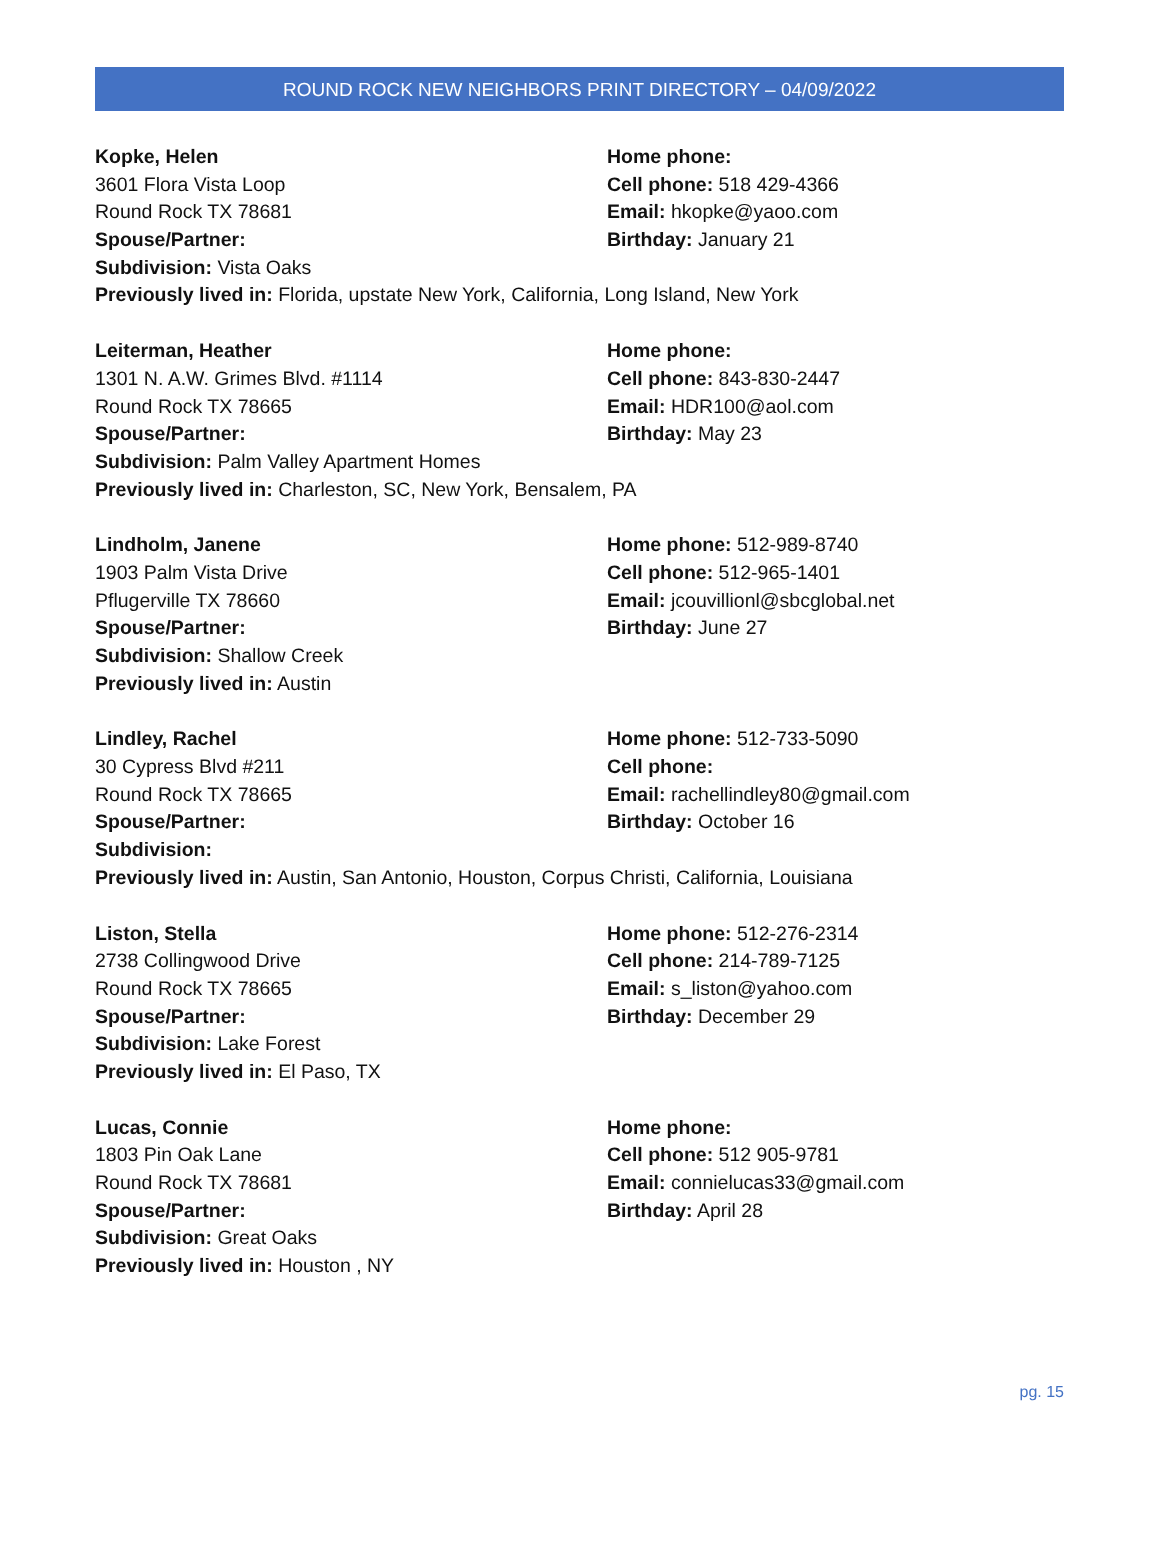ROUND ROCK NEW NEIGHBORS PRINT DIRECTORY – 04/09/2022
Kopke, Helen
3601 Flora Vista Loop
Round Rock TX 78681
Spouse/Partner:
Home phone:
Cell phone: 518 429-4366
Email: hkopke@yaoo.com
Birthday: January 21
Subdivision: Vista Oaks
Previously lived in: Florida, upstate New York, California, Long Island, New York
Leiterman, Heather
1301 N. A.W. Grimes Blvd. #1114
Round Rock TX 78665
Spouse/Partner:
Home phone:
Cell phone: 843-830-2447
Email: HDR100@aol.com
Birthday: May 23
Subdivision: Palm Valley Apartment Homes
Previously lived in: Charleston, SC, New York, Bensalem, PA
Lindholm, Janene
1903 Palm Vista Drive
Pflugerville TX 78660
Spouse/Partner:
Home phone: 512-989-8740
Cell phone: 512-965-1401
Email: jcouvillionl@sbcglobal.net
Birthday: June 27
Subdivision: Shallow Creek
Previously lived in: Austin
Lindley, Rachel
30 Cypress Blvd #211
Round Rock TX 78665
Spouse/Partner:
Home phone: 512-733-5090
Cell phone:
Email: rachellindley80@gmail.com
Birthday: October 16
Subdivision:
Previously lived in: Austin, San Antonio, Houston, Corpus Christi, California, Louisiana
Liston, Stella
2738 Collingwood Drive
Round Rock TX 78665
Spouse/Partner:
Home phone: 512-276-2314
Cell phone: 214-789-7125
Email: s_liston@yahoo.com
Birthday: December 29
Subdivision: Lake Forest
Previously lived in: El Paso, TX
Lucas, Connie
1803 Pin Oak Lane
Round Rock TX 78681
Spouse/Partner:
Home phone:
Cell phone: 512 905-9781
Email: connielucas33@gmail.com
Birthday: April 28
Subdivision: Great Oaks
Previously lived in: Houston , NY
pg. 15